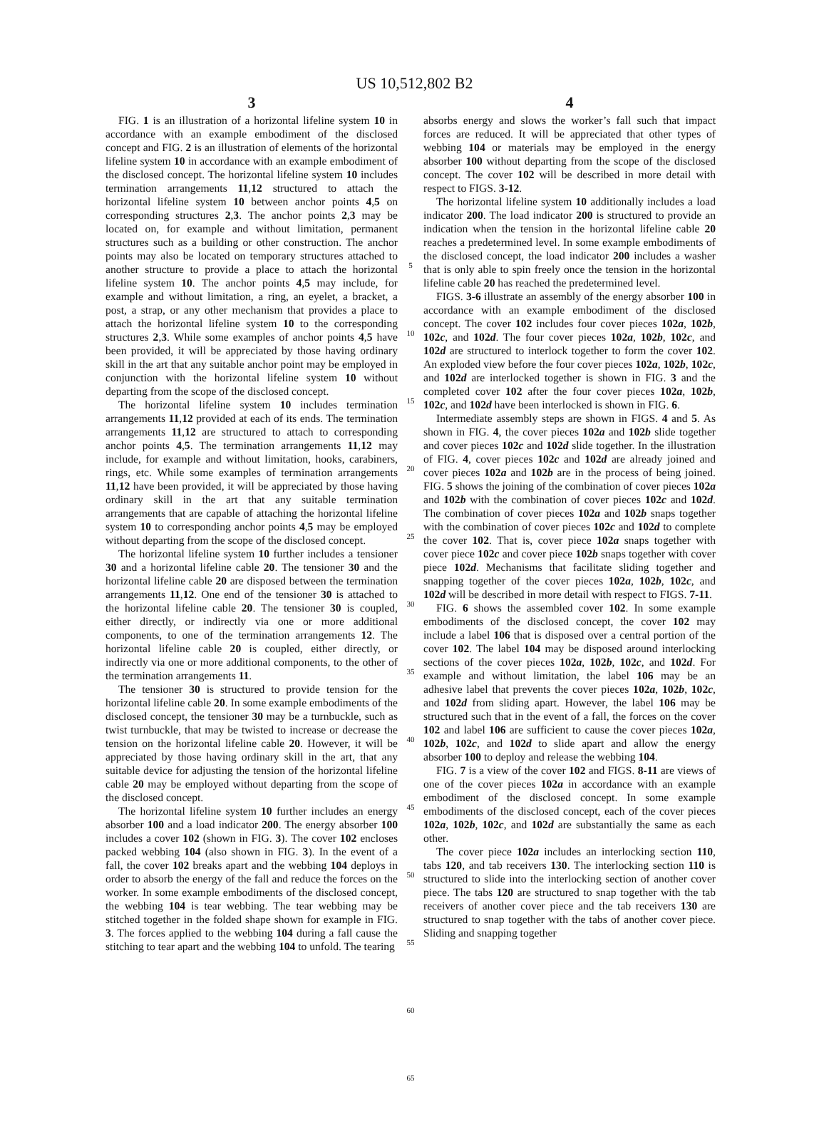US 10,512,802 B2
3
FIG. 1 is an illustration of a horizontal lifeline system 10 in accordance with an example embodiment of the disclosed concept and FIG. 2 is an illustration of elements of the horizontal lifeline system 10 in accordance with an example embodiment of the disclosed concept. The horizontal lifeline system 10 includes termination arrangements 11,12 structured to attach the horizontal lifeline system 10 between anchor points 4,5 on corresponding structures 2,3. The anchor points 2,3 may be located on, for example and without limitation, permanent structures such as a building or other construction. The anchor points may also be located on temporary structures attached to another structure to provide a place to attach the horizontal lifeline system 10. The anchor points 4,5 may include, for example and without limitation, a ring, an eyelet, a bracket, a post, a strap, or any other mechanism that provides a place to attach the horizontal lifeline system 10 to the corresponding structures 2,3. While some examples of anchor points 4,5 have been provided, it will be appreciated by those having ordinary skill in the art that any suitable anchor point may be employed in conjunction with the horizontal lifeline system 10 without departing from the scope of the disclosed concept.
The horizontal lifeline system 10 includes termination arrangements 11,12 provided at each of its ends. The termination arrangements 11,12 are structured to attach to corresponding anchor points 4,5. The termination arrangements 11,12 may include, for example and without limitation, hooks, carabiners, rings, etc. While some examples of termination arrangements 11,12 have been provided, it will be appreciated by those having ordinary skill in the art that any suitable termination arrangements that are capable of attaching the horizontal lifeline system 10 to corresponding anchor points 4,5 may be employed without departing from the scope of the disclosed concept.
The horizontal lifeline system 10 further includes a tensioner 30 and a horizontal lifeline cable 20. The tensioner 30 and the horizontal lifeline cable 20 are disposed between the termination arrangements 11,12. One end of the tensioner 30 is attached to the horizontal lifeline cable 20. The tensioner 30 is coupled, either directly, or indirectly via one or more additional components, to one of the termination arrangements 12. The horizontal lifeline cable 20 is coupled, either directly, or indirectly via one or more additional components, to the other of the termination arrangements 11.
The tensioner 30 is structured to provide tension for the horizontal lifeline cable 20. In some example embodiments of the disclosed concept, the tensioner 30 may be a turnbuckle, such as twist turnbuckle, that may be twisted to increase or decrease the tension on the horizontal lifeline cable 20. However, it will be appreciated by those having ordinary skill in the art, that any suitable device for adjusting the tension of the horizontal lifeline cable 20 may be employed without departing from the scope of the disclosed concept.
The horizontal lifeline system 10 further includes an energy absorber 100 and a load indicator 200. The energy absorber 100 includes a cover 102 (shown in FIG. 3). The cover 102 encloses packed webbing 104 (also shown in FIG. 3). In the event of a fall, the cover 102 breaks apart and the webbing 104 deploys in order to absorb the energy of the fall and reduce the forces on the worker. In some example embodiments of the disclosed concept, the webbing 104 is tear webbing. The tear webbing may be stitched together in the folded shape shown for example in FIG. 3. The forces applied to the webbing 104 during a fall cause the stitching to tear apart and the webbing 104 to unfold. The tearing
5
10
15
20
25
30
35
40
45
50
55
60
65
4
absorbs energy and slows the worker’s fall such that impact forces are reduced. It will be appreciated that other types of webbing 104 or materials may be employed in the energy absorber 100 without departing from the scope of the disclosed concept. The cover 102 will be described in more detail with respect to FIGS. 3-12.
The horizontal lifeline system 10 additionally includes a load indicator 200. The load indicator 200 is structured to provide an indication when the tension in the horizontal lifeline cable 20 reaches a predetermined level. In some example embodiments of the disclosed concept, the load indicator 200 includes a washer that is only able to spin freely once the tension in the horizontal lifeline cable 20 has reached the predetermined level.
FIGS. 3-6 illustrate an assembly of the energy absorber 100 in accordance with an example embodiment of the disclosed concept. The cover 102 includes four cover pieces 102a, 102b, 102c, and 102d. The four cover pieces 102a, 102b, 102c, and 102d are structured to interlock together to form the cover 102. An exploded view before the four cover pieces 102a, 102b, 102c, and 102d are interlocked together is shown in FIG. 3 and the completed cover 102 after the four cover pieces 102a, 102b, 102c, and 102d have been interlocked is shown in FIG. 6.
Intermediate assembly steps are shown in FIGS. 4 and 5. As shown in FIG. 4, the cover pieces 102a and 102b slide together and cover pieces 102c and 102d slide together. In the illustration of FIG. 4, cover pieces 102c and 102d are already joined and cover pieces 102a and 102b are in the process of being joined. FIG. 5 shows the joining of the combination of cover pieces 102a and 102b with the combination of cover pieces 102c and 102d. The combination of cover pieces 102a and 102b snaps together with the combination of cover pieces 102c and 102d to complete the cover 102. That is, cover piece 102a snaps together with cover piece 102c and cover piece 102b snaps together with cover piece 102d. Mechanisms that facilitate sliding together and snapping together of the cover pieces 102a, 102b, 102c, and 102d will be described in more detail with respect to FIGS. 7-11.
FIG. 6 shows the assembled cover 102. In some example embodiments of the disclosed concept, the cover 102 may include a label 106 that is disposed over a central portion of the cover 102. The label 104 may be disposed around interlocking sections of the cover pieces 102a, 102b, 102c, and 102d. For example and without limitation, the label 106 may be an adhesive label that prevents the cover pieces 102a, 102b, 102c, and 102d from sliding apart. However, the label 106 may be structured such that in the event of a fall, the forces on the cover 102 and label 106 are sufficient to cause the cover pieces 102a, 102b, 102c, and 102d to slide apart and allow the energy absorber 100 to deploy and release the webbing 104.
FIG. 7 is a view of the cover 102 and FIGS. 8-11 are views of one of the cover pieces 102a in accordance with an example embodiment of the disclosed concept. In some example embodiments of the disclosed concept, each of the cover pieces 102a, 102b, 102c, and 102d are substantially the same as each other.
The cover piece 102a includes an interlocking section 110, tabs 120, and tab receivers 130. The interlocking section 110 is structured to slide into the interlocking section of another cover piece. The tabs 120 are structured to snap together with the tab receivers of another cover piece and the tab receivers 130 are structured to snap together with the tabs of another cover piece. Sliding and snapping together